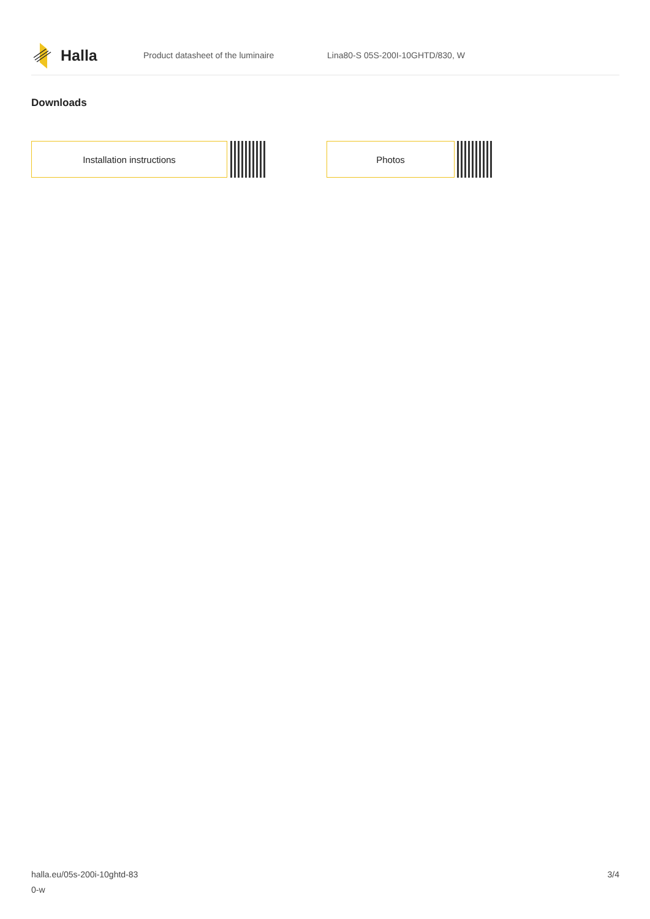Halla
Product datasheet of the luminaire
Lina80-S 05S-200I-10GHTD/830, W
Downloads
Installation instructions Photos
halla.eu/05s-200i-10ghtd-83
0-w
3/4